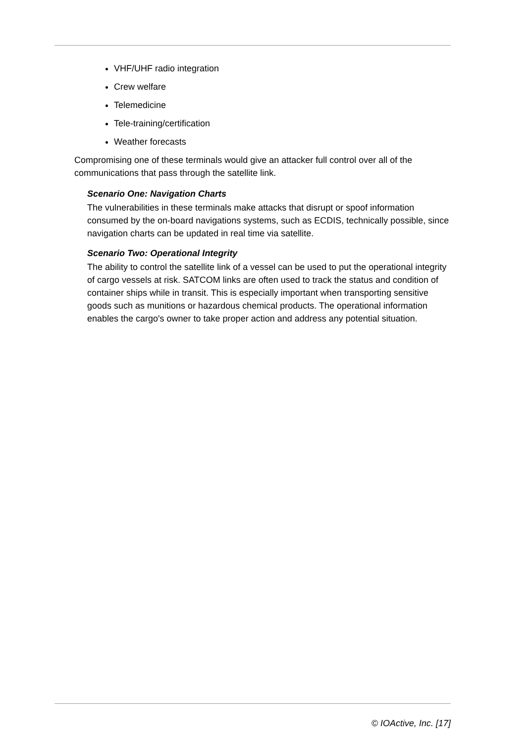VHF/UHF radio integration
Crew welfare
Telemedicine
Tele-training/certification
Weather forecasts
Compromising one of these terminals would give an attacker full control over all of the communications that pass through the satellite link.
Scenario One: Navigation Charts
The vulnerabilities in these terminals make attacks that disrupt or spoof information consumed by the on-board navigations systems, such as ECDIS, technically possible, since navigation charts can be updated in real time via satellite.
Scenario Two: Operational Integrity
The ability to control the satellite link of a vessel can be used to put the operational integrity of cargo vessels at risk. SATCOM links are often used to track the status and condition of container ships while in transit. This is especially important when transporting sensitive goods such as munitions or hazardous chemical products. The operational information enables the cargo's owner to take proper action and address any potential situation.
© IOActive, Inc. [17]